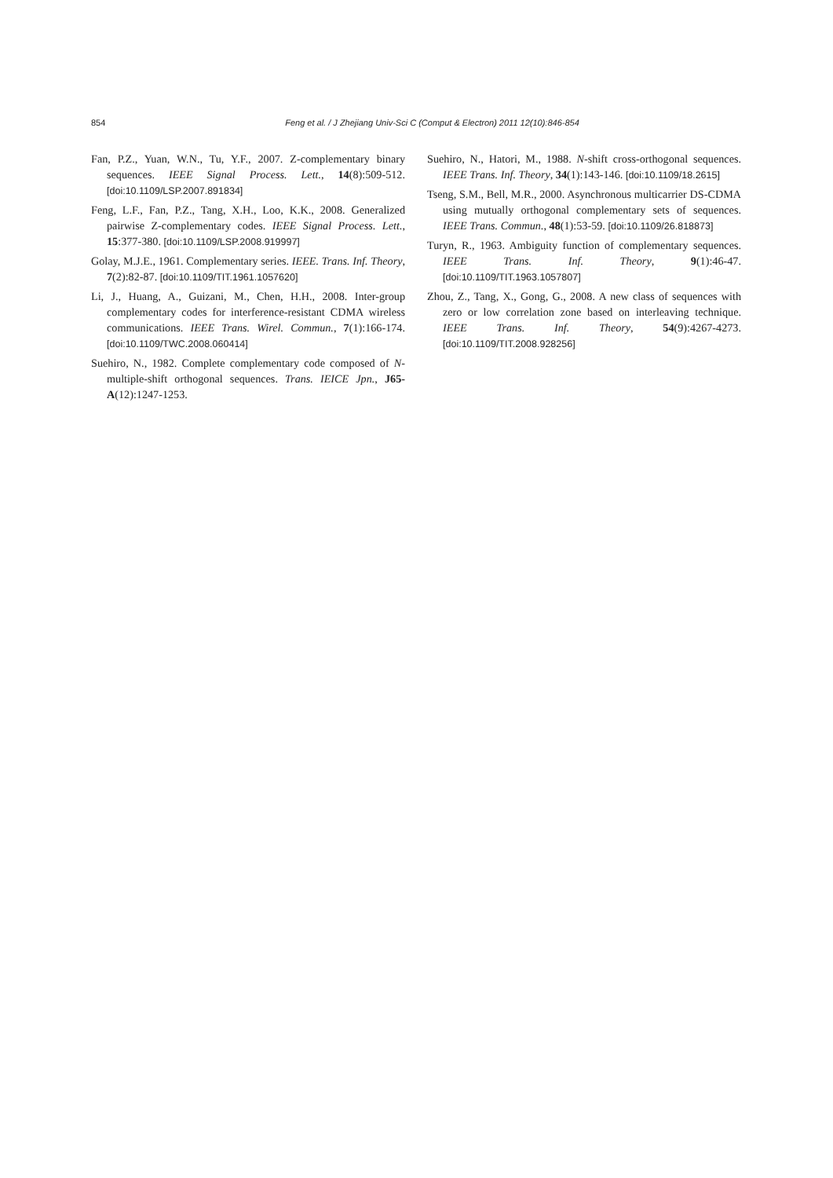854 Feng et al. / J Zhejiang Univ-Sci C (Comput & Electron) 2011 12(10):846-854
Fan, P.Z., Yuan, W.N., Tu, Y.F., 2007. Z-complementary binary sequences. IEEE Signal Process. Lett., 14(8):509-512. [doi:10.1109/LSP.2007.891834]
Feng, L.F., Fan, P.Z., Tang, X.H., Loo, K.K., 2008. Generalized pairwise Z-complementary codes. IEEE Signal Process. Lett., 15:377-380. [doi:10.1109/LSP.2008.919997]
Golay, M.J.E., 1961. Complementary series. IEEE. Trans. Inf. Theory, 7(2):82-87. [doi:10.1109/TIT.1961.1057620]
Li, J., Huang, A., Guizani, M., Chen, H.H., 2008. Inter-group complementary codes for interference-resistant CDMA wireless communications. IEEE Trans. Wirel. Commun., 7(1):166-174. [doi:10.1109/TWC.2008.060414]
Suehiro, N., 1982. Complete complementary code composed of N-multiple-shift orthogonal sequences. Trans. IEICE Jpn., J65-A(12):1247-1253.
Suehiro, N., Hatori, M., 1988. N-shift cross-orthogonal sequences. IEEE Trans. Inf. Theory, 34(1):143-146. [doi:10.1109/18.2615]
Tseng, S.M., Bell, M.R., 2000. Asynchronous multicarrier DS-CDMA using mutually orthogonal complementary sets of sequences. IEEE Trans. Commun., 48(1):53-59. [doi:10.1109/26.818873]
Turyn, R., 1963. Ambiguity function of complementary sequences. IEEE Trans. Inf. Theory, 9(1):46-47. [doi:10.1109/TIT.1963.1057807]
Zhou, Z., Tang, X., Gong, G., 2008. A new class of sequences with zero or low correlation zone based on interleaving technique. IEEE Trans. Inf. Theory, 54(9):4267-4273. [doi:10.1109/TIT.2008.928256]